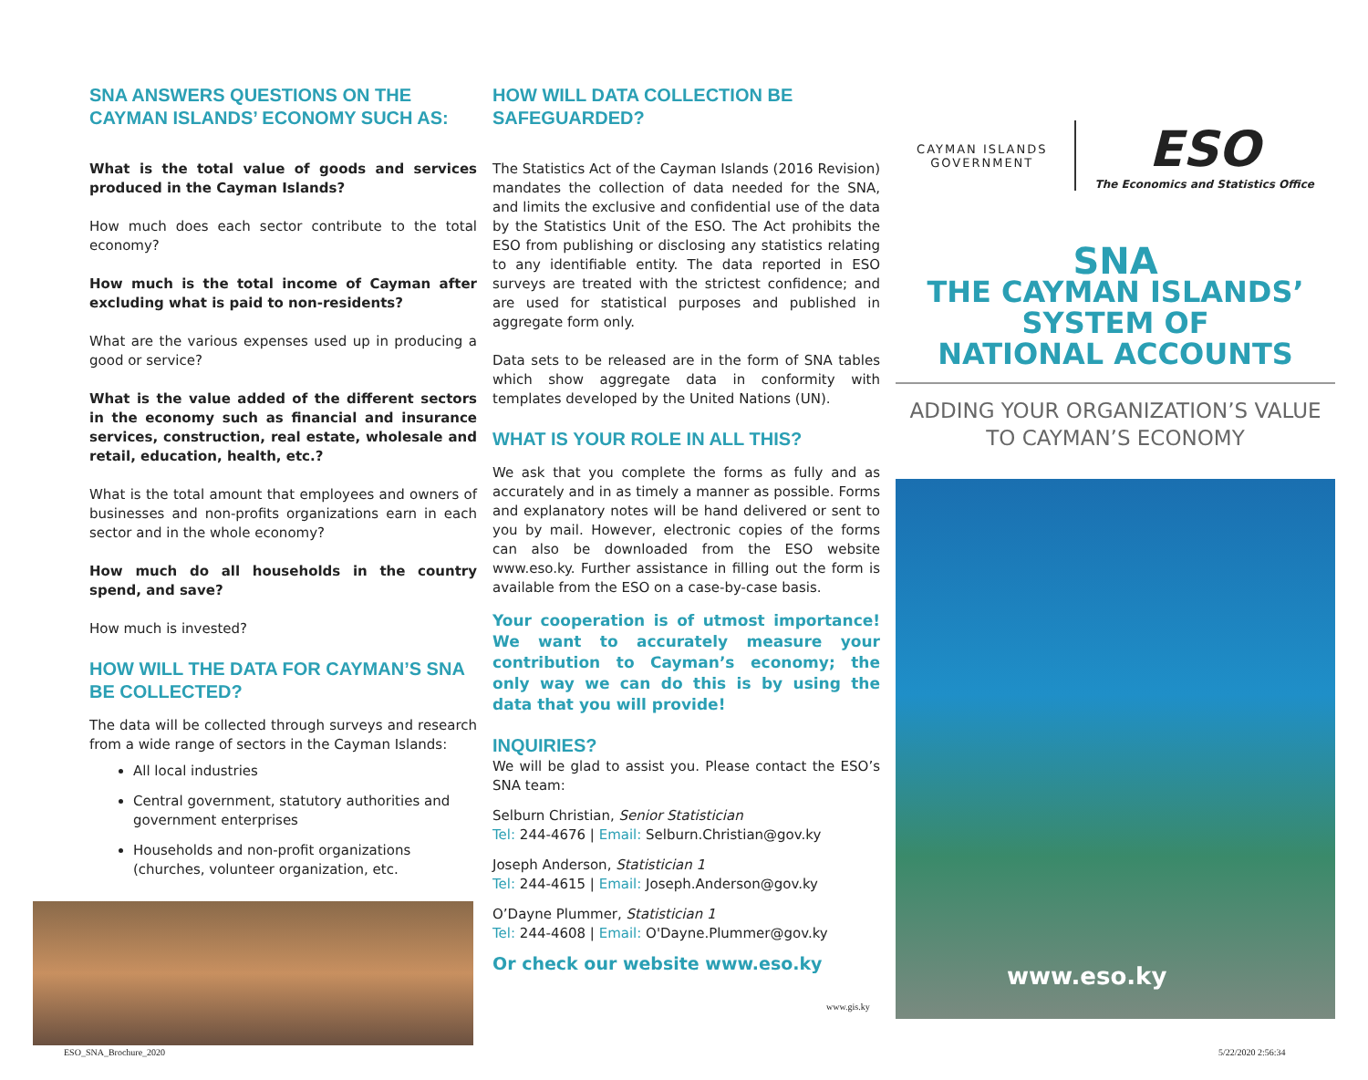SNA ANSWERS QUESTIONS ON THE CAYMAN ISLANDS’ ECONOMY SUCH AS:
What is the total value of goods and services produced in the Cayman Islands?
How much does each sector contribute to the total economy?
How much is the total income of Cayman after excluding what is paid to non-residents?
What are the various expenses used up in producing a good or service?
What is the value added of the different sectors in the economy such as financial and insurance services, construction, real estate, wholesale and retail, education, health, etc.?
What is the total amount that employees and owners of businesses and non-profits organizations earn in each sector and in the whole economy?
How much do all households in the country spend, and save?
How much is invested?
HOW WILL THE DATA FOR CAYMAN’S SNA BE COLLECTED?
The data will be collected through surveys and research from a wide range of sectors in the Cayman Islands:
All local industries
Central government, statutory authorities and government enterprises
Households and non-profit organizations (churches, volunteer organization, etc.
HOW WILL DATA COLLECTION BE SAFEGUARDED?
The Statistics Act of the Cayman Islands (2016 Revision) mandates the collection of data needed for the SNA, and limits the exclusive and confidential use of the data by the Statistics Unit of the ESO. The Act prohibits the ESO from publishing or disclosing any statistics relating to any identifiable entity. The data reported in ESO surveys are treated with the strictest confidence; and are used for statistical purposes and published in aggregate form only.
Data sets to be released are in the form of SNA tables which show aggregate data in conformity with templates developed by the United Nations (UN).
WHAT IS YOUR ROLE IN ALL THIS?
We ask that you complete the forms as fully and as accurately and in as timely a manner as possible. Forms and explanatory notes will be hand delivered or sent to you by mail. However, electronic copies of the forms can also be downloaded from the ESO website www.eso.ky. Further assistance in filling out the form is available from the ESO on a case-by-case basis.
Your cooperation is of utmost importance! We want to accurately measure your contribution to Cayman’s economy; the only way we can do this is by using the data that you will provide!
INQUIRIES?
We will be glad to assist you. Please contact the ESO’s SNA team:
Selburn Christian, Senior Statistician
Tel: 244-4676 | Email: Selburn.Christian@gov.ky
Joseph Anderson, Statistician 1
Tel: 244-4615 | Email: Joseph.Anderson@gov.ky
O’Dayne Plummer, Statistician 1
Tel: 244-4608 | Email: O'Dayne.Plummer@gov.ky
Or check our website www.eso.ky
CAYMAN ISLANDS
GOVERNMENT
ESO
The Economics and Statistics Office
SNA
THE CAYMAN ISLANDS’
SYSTEM OF
NATIONAL ACCOUNTS
ADDING YOUR ORGANIZATION’S VALUE
TO CAYMAN’S ECONOMY
www.eso.ky
www.gis.ky
ESO_SNA_Brochure_2020 5/22/2020 2:56:34